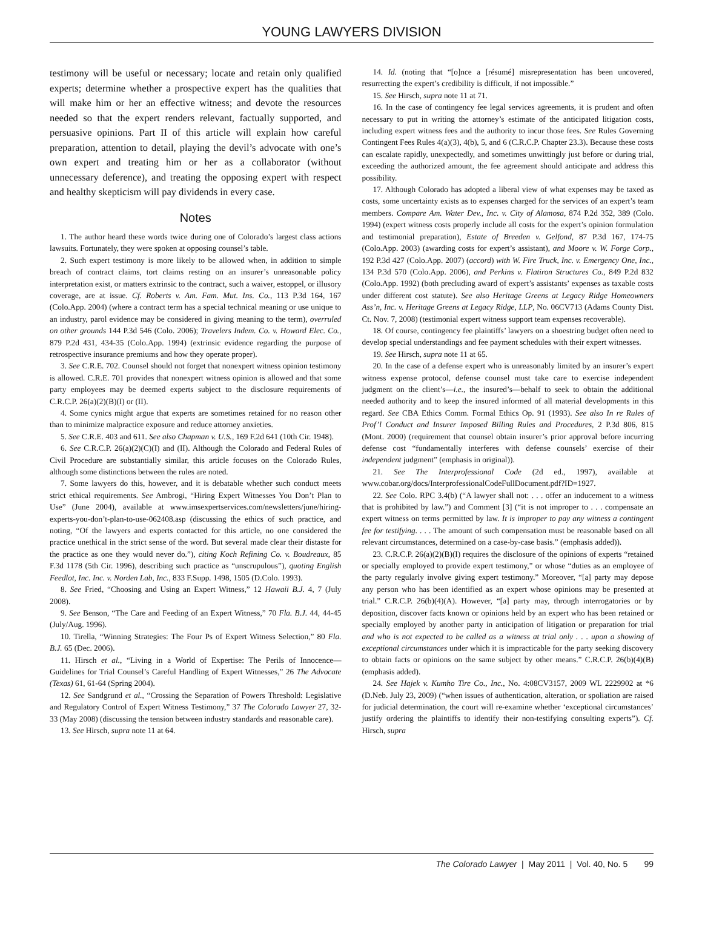YOUNG LAWYERS DIVISION
testimony will be useful or necessary; locate and retain only qualified experts; determine whether a prospective expert has the qualities that will make him or her an effective witness; and devote the resources needed so that the expert renders relevant, factually supported, and persuasive opinions. Part II of this article will explain how careful preparation, attention to detail, playing the devil’s advocate with one’s own expert and treating him or her as a collaborator (without unnecessary deference), and treating the opposing expert with respect and healthy skepticism will pay dividends in every case.
Notes
1. The author heard these words twice during one of Colorado’s largest class actions lawsuits. Fortunately, they were spoken at opposing counsel’s table.
2. Such expert testimony is more likely to be allowed when, in addition to simple breach of contract claims, tort claims resting on an insurer’s unreasonable policy interpretation exist, or matters extrinsic to the contract, such a waiver, estoppel, or illusory coverage, are at issue. Cf. Roberts v. Am. Fam. Mut. Ins. Co., 113 P.3d 164, 167 (Colo.App. 2004) (where a contract term has a special technical meaning or use unique to an industry, parol evidence may be considered in giving meaning to the term), overruled on other grounds 144 P.3d 546 (Colo. 2006); Travelers Indem. Co. v. Howard Elec. Co., 879 P.2d 431, 434-35 (Colo.App. 1994) (extrinsic evidence regarding the purpose of retrospective insurance premiums and how they operate proper).
3. See C.R.E. 702. Counsel should not forget that nonexpert witness opinion testimony is allowed. C.R.E. 701 provides that nonexpert witness opinion is allowed and that some party employees may be deemed experts subject to the disclosure requirements of C.R.C.P. 26(a)(2)(B)(I) or (II).
4. Some cynics might argue that experts are sometimes retained for no reason other than to minimize malpractice exposure and reduce attorney anxieties.
5. See C.R.E. 403 and 611. See also Chapman v. U.S., 169 F.2d 641 (10th Cir. 1948).
6. See C.R.C.P. 26(a)(2)(C)(I) and (II). Although the Colorado and Federal Rules of Civil Procedure are substantially similar, this article focuses on the Colorado Rules, although some distinctions between the rules are noted.
7. Some lawyers do this, however, and it is debatable whether such conduct meets strict ethical requirements. See Ambrogi, “Hiring Expert Witnesses You Don’t Plan to Use” (June 2004), available at www.imsexpertservices.com/newsletters/june/hiring-experts-you-don’t-plan-to-use-062408.asp (discussing the ethics of such practice, and noting, “Of the lawyers and experts contacted for this article, no one considered the practice unethical in the strict sense of the word. But several made clear their distaste for the practice as one they would never do.”), citing Koch Refining Co. v. Boudreaux, 85 F.3d 1178 (5th Cir. 1996), describing such practice as “unscrupulous”), quoting English Feedlot, Inc. Inc. v. Norden Lab, Inc., 833 F.Supp. 1498, 1505 (D.Colo. 1993).
8. See Fried, “Choosing and Using an Expert Witness,” 12 Hawaii B.J. 4, 7 (July 2008).
9. See Benson, “The Care and Feeding of an Expert Witness,” 70 Fla. B.J. 44, 44-45 (July/Aug. 1996).
10. Tirella, “Winning Strategies: The Four Ps of Expert Witness Selection,” 80 Fla. B.J. 65 (Dec. 2006).
11. Hirsch et al., “Living in a World of Expertise: The Perils of Innocence—Guidelines for Trial Counsel’s Careful Handling of Expert Witnesses,” 26 The Advocate (Texas) 61, 61-64 (Spring 2004).
12. See Sandgrund et al., “Crossing the Separation of Powers Threshold: Legislative and Regulatory Control of Expert Witness Testimony,” 37 The Colorado Lawyer 27, 32-33 (May 2008) (discussing the tension between industry standards and reasonable care).
13. See Hirsch, supra note 11 at 64.
14. Id. (noting that “[o]nce a [résumé] misrepresentation has been uncovered, resurrecting the expert’s credibility is difficult, if not impossible.”
15. See Hirsch, supra note 11 at 71.
16. In the case of contingency fee legal services agreements, it is prudent and often necessary to put in writing the attorney’s estimate of the anticipated litigation costs, including expert witness fees and the authority to incur those fees. See Rules Governing Contingent Fees Rules 4(a)(3), 4(b), 5, and 6 (C.R.C.P. Chapter 23.3). Because these costs can escalate rapidly, unexpectedly, and sometimes unwittingly just before or during trial, exceeding the authorized amount, the fee agreement should anticipate and address this possibility.
17. Although Colorado has adopted a liberal view of what expenses may be taxed as costs, some uncertainty exists as to expenses charged for the services of an expert’s team members. Compare Am. Water Dev., Inc. v. City of Alamosa, 874 P.2d 352, 389 (Colo. 1994) (expert witness costs properly include all costs for the expert’s opinion formulation and testimonial preparation), Estate of Breeden v. Gelfond, 87 P.3d 167, 174-75 (Colo.App. 2003) (awarding costs for expert’s assistant), and Moore v. W. Forge Corp., 192 P.3d 427 (Colo.App. 2007) (accord) with W. Fire Truck, Inc. v. Emergency One, Inc., 134 P.3d 570 (Colo.App. 2006), and Perkins v. Flatiron Structures Co., 849 P.2d 832 (Colo.App. 1992) (both precluding award of expert’s assistants’ expenses as taxable costs under different cost statute). See also Heritage Greens at Legacy Ridge Homeowners Ass’n, Inc. v. Heritage Greens at Legacy Ridge, LLP, No. 06CV713 (Adams County Dist. Ct. Nov. 7, 2008) (testimonial expert witness support team expenses recoverable).
18. Of course, contingency fee plaintiffs’ lawyers on a shoestring budget often need to develop special understandings and fee payment schedules with their expert witnesses.
19. See Hirsch, supra note 11 at 65.
20. In the case of a defense expert who is unreasonably limited by an insurer’s expert witness expense protocol, defense counsel must take care to exercise independent judgment on the client’s—i.e., the insured’s—behalf to seek to obtain the additional needed authority and to keep the insured informed of all material developments in this regard. See CBA Ethics Comm. Formal Ethics Op. 91 (1993). See also In re Rules of Prof’l Conduct and Insurer Imposed Billing Rules and Procedures, 2 P.3d 806, 815 (Mont. 2000) (requirement that counsel obtain insurer’s prior approval before incurring defense cost “fundamentally interferes with defense counsels’ exercise of their independent judgment” (emphasis in original)).
21. See The Interprofessional Code (2d ed., 1997), available at www.cobar.org/docs/InterprofessionalCodeFullDocument.pdf?ID=1927.
22. See Colo. RPC 3.4(b) (“A lawyer shall not: . . . offer an inducement to a witness that is prohibited by law.”) and Comment [3] (“it is not improper to . . . compensate an expert witness on terms permitted by law. It is improper to pay any witness a contingent fee for testifying. . . . The amount of such compensation must be reasonable based on all relevant circumstances, determined on a case-by-case basis.” (emphasis added)).
23. C.R.C.P. 26(a)(2)(B)(I) requires the disclosure of the opinions of experts “retained or specially employed to provide expert testimony,” or whose “duties as an employee of the party regularly involve giving expert testimony.” Moreover, “[a] party may depose any person who has been identified as an expert whose opinions may be presented at trial.” C.R.C.P. 26(b)(4)(A). However, “[a] party may, through interrogatories or by deposition, discover facts known or opinions held by an expert who has been retained or specially employed by another party in anticipation of litigation or preparation for trial and who is not expected to be called as a witness at trial only . . . upon a showing of exceptional circumstances under which it is impracticable for the party seeking discovery to obtain facts or opinions on the same subject by other means.” C.R.C.P. 26(b)(4)(B) (emphasis added).
24. See Hajek v. Kumho Tire Co., Inc., No. 4:08CV3157, 2009 WL 2229902 at *6 (D.Neb. July 23, 2009) (“when issues of authentication, alteration, or spoliation are raised for judicial determination, the court will re-examine whether ‘exceptional circumstances’ justify ordering the plaintiffs to identify their non-testifying consulting experts”). Cf. Hirsch, supra
The Colorado Lawyer | May 2011 | Vol. 40, No. 5 99